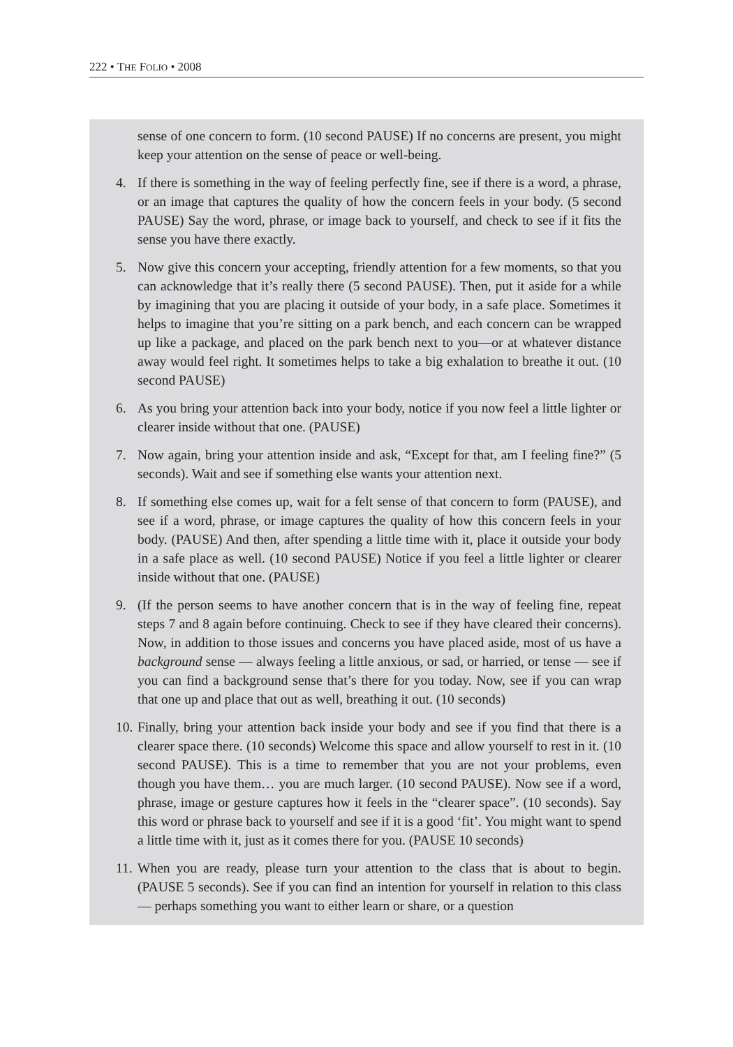222 • THE FOLIO • 2008
sense of one concern to form. (10 second PAUSE) If no concerns are present, you might keep your attention on the sense of peace or well-being.
4. If there is something in the way of feeling perfectly fine, see if there is a word, a phrase, or an image that captures the quality of how the concern feels in your body. (5 second PAUSE) Say the word, phrase, or image back to yourself, and check to see if it fits the sense you have there exactly.
5. Now give this concern your accepting, friendly attention for a few moments, so that you can acknowledge that it’s really there (5 second PAUSE). Then, put it aside for a while by imagining that you are placing it outside of your body, in a safe place. Sometimes it helps to imagine that you’re sitting on a park bench, and each concern can be wrapped up like a package, and placed on the park bench next to you—or at whatever distance away would feel right. It sometimes helps to take a big exhalation to breathe it out. (10 second PAUSE)
6. As you bring your attention back into your body, notice if you now feel a little lighter or clearer inside without that one. (PAUSE)
7. Now again, bring your attention inside and ask, “Except for that, am I feeling fine?” (5 seconds). Wait and see if something else wants your attention next.
8. If something else comes up, wait for a felt sense of that concern to form (PAUSE), and see if a word, phrase, or image captures the quality of how this concern feels in your body. (PAUSE) And then, after spending a little time with it, place it outside your body in a safe place as well. (10 second PAUSE) Notice if you feel a little lighter or clearer inside without that one. (PAUSE)
9. (If the person seems to have another concern that is in the way of feeling fine, repeat steps 7 and 8 again before continuing. Check to see if they have cleared their concerns). Now, in addition to those issues and concerns you have placed aside, most of us have a background sense — always feeling a little anxious, or sad, or harried, or tense — see if you can find a background sense that’s there for you today. Now, see if you can wrap that one up and place that out as well, breathing it out. (10 seconds)
10.
Finally, bring your attention back inside your body and see if you find that there is a clearer space there. (10 seconds) Welcome this space and allow yourself to rest in it. (10 second PAUSE). This is a time to remember that you are not your problems, even though you have them… you are much larger. (10 second PAUSE). Now see if a word, phrase, image or gesture captures how it feels in the “clearer space”. (10 seconds). Say this word or phrase back to yourself and see if it is a good ‘fit’. You might want to spend a little time with it, just as it comes there for you. (PAUSE 10 seconds)
11.
When you are ready, please turn your attention to the class that is about to begin. (PAUSE 5 seconds). See if you can find an intention for yourself in relation to this class — perhaps something you want to either learn or share, or a question